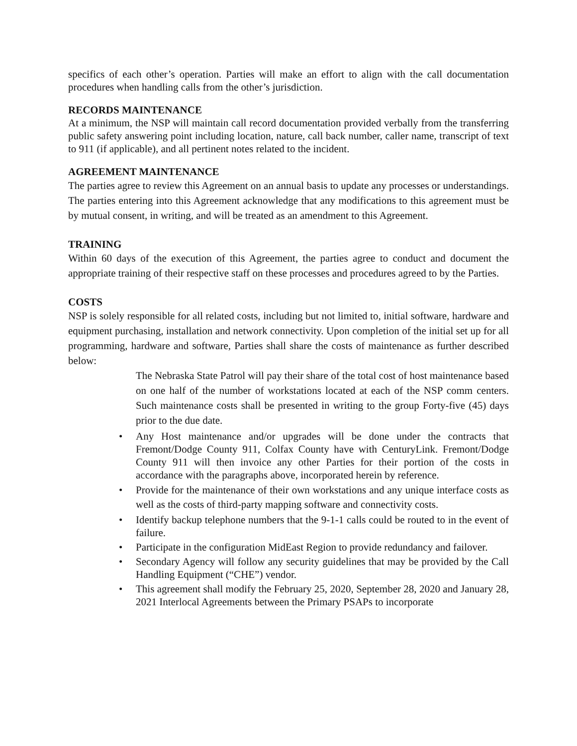specifics of each other’s operation. Parties will make an effort to align with the call documentation procedures when handling calls from the other’s jurisdiction.
RECORDS MAINTENANCE
At a minimum, the NSP will maintain call record documentation provided verbally from the transferring public safety answering point including location, nature, call back number, caller name, transcript of text to 911 (if applicable), and all pertinent notes related to the incident.
AGREEMENT MAINTENANCE
The parties agree to review this Agreement on an annual basis to update any processes or understandings. The parties entering into this Agreement acknowledge that any modifications to this agreement must be by mutual consent, in writing, and will be treated as an amendment to this Agreement.
TRAINING
Within 60 days of the execution of this Agreement, the parties agree to conduct and document the appropriate training of their respective staff on these processes and procedures agreed to by the Parties.
COSTS
NSP is solely responsible for all related costs, including but not limited to, initial software, hardware and equipment purchasing, installation and network connectivity. Upon completion of the initial set up for all programming, hardware and software, Parties shall share the costs of maintenance as further described below:
The Nebraska State Patrol will pay their share of the total cost of host maintenance based on one half of the number of workstations located at each of the NSP comm centers. Such maintenance costs shall be presented in writing to the group Forty-five (45) days prior to the due date.
• Any Host maintenance and/or upgrades will be done under the contracts that Fremont/Dodge County 911, Colfax County have with CenturyLink. Fremont/Dodge County 911 will then invoice any other Parties for their portion of the costs in accordance with the paragraphs above, incorporated herein by reference.
• Provide for the maintenance of their own workstations and any unique interface costs as well as the costs of third-party mapping software and connectivity costs.
• Identify backup telephone numbers that the 9-1-1 calls could be routed to in the event of failure.
• Participate in the configuration MidEast Region to provide redundancy and failover.
• Secondary Agency will follow any security guidelines that may be provided by the Call Handling Equipment (“CHE”) vendor.
• This agreement shall modify the February 25, 2020, September 28, 2020 and January 28, 2021 Interlocal Agreements between the Primary PSAPs to incorporate